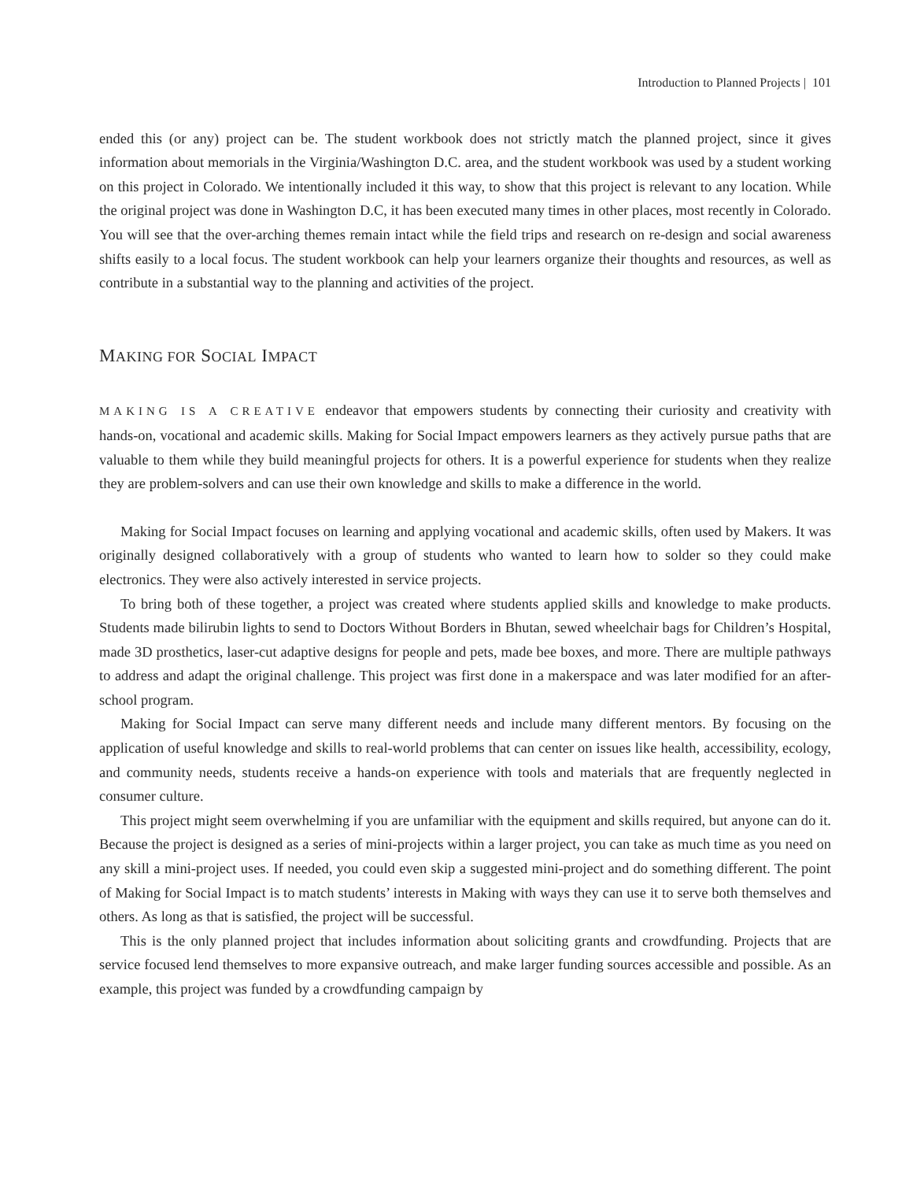Introduction to Planned Projects | 101
ended this (or any) project can be. The student workbook does not strictly match the planned project, since it gives information about memorials in the Virginia/Washington D.C. area, and the student workbook was used by a student working on this project in Colorado. We intentionally included it this way, to show that this project is relevant to any location. While the original project was done in Washington D.C, it has been executed many times in other places, most recently in Colorado. You will see that the over-arching themes remain intact while the field trips and research on re-design and social awareness shifts easily to a local focus. The student workbook can help your learners organize their thoughts and resources, as well as contribute in a substantial way to the planning and activities of the project.
MAKING FOR SOCIAL IMPACT
MAKING IS A CREATIVE endeavor that empowers students by connecting their curiosity and creativity with hands-on, vocational and academic skills. Making for Social Impact empowers learners as they actively pursue paths that are valuable to them while they build meaningful projects for others. It is a powerful experience for students when they realize they are problem-solvers and can use their own knowledge and skills to make a difference in the world.
Making for Social Impact focuses on learning and applying vocational and academic skills, often used by Makers. It was originally designed collaboratively with a group of students who wanted to learn how to solder so they could make electronics. They were also actively interested in service projects.
To bring both of these together, a project was created where students applied skills and knowledge to make products. Students made bilirubin lights to send to Doctors Without Borders in Bhutan, sewed wheelchair bags for Children’s Hospital, made 3D prosthetics, laser-cut adaptive designs for people and pets, made bee boxes, and more. There are multiple pathways to address and adapt the original challenge. This project was first done in a makerspace and was later modified for an after-school program.
Making for Social Impact can serve many different needs and include many different mentors. By focusing on the application of useful knowledge and skills to real-world problems that can center on issues like health, accessibility, ecology, and community needs, students receive a hands-on experience with tools and materials that are frequently neglected in consumer culture.
This project might seem overwhelming if you are unfamiliar with the equipment and skills required, but anyone can do it. Because the project is designed as a series of mini-projects within a larger project, you can take as much time as you need on any skill a mini-project uses. If needed, you could even skip a suggested mini-project and do something different. The point of Making for Social Impact is to match students’ interests in Making with ways they can use it to serve both themselves and others. As long as that is satisfied, the project will be successful.
This is the only planned project that includes information about soliciting grants and crowdfunding. Projects that are service focused lend themselves to more expansive outreach, and make larger funding sources accessible and possible. As an example, this project was funded by a crowdfunding campaign by